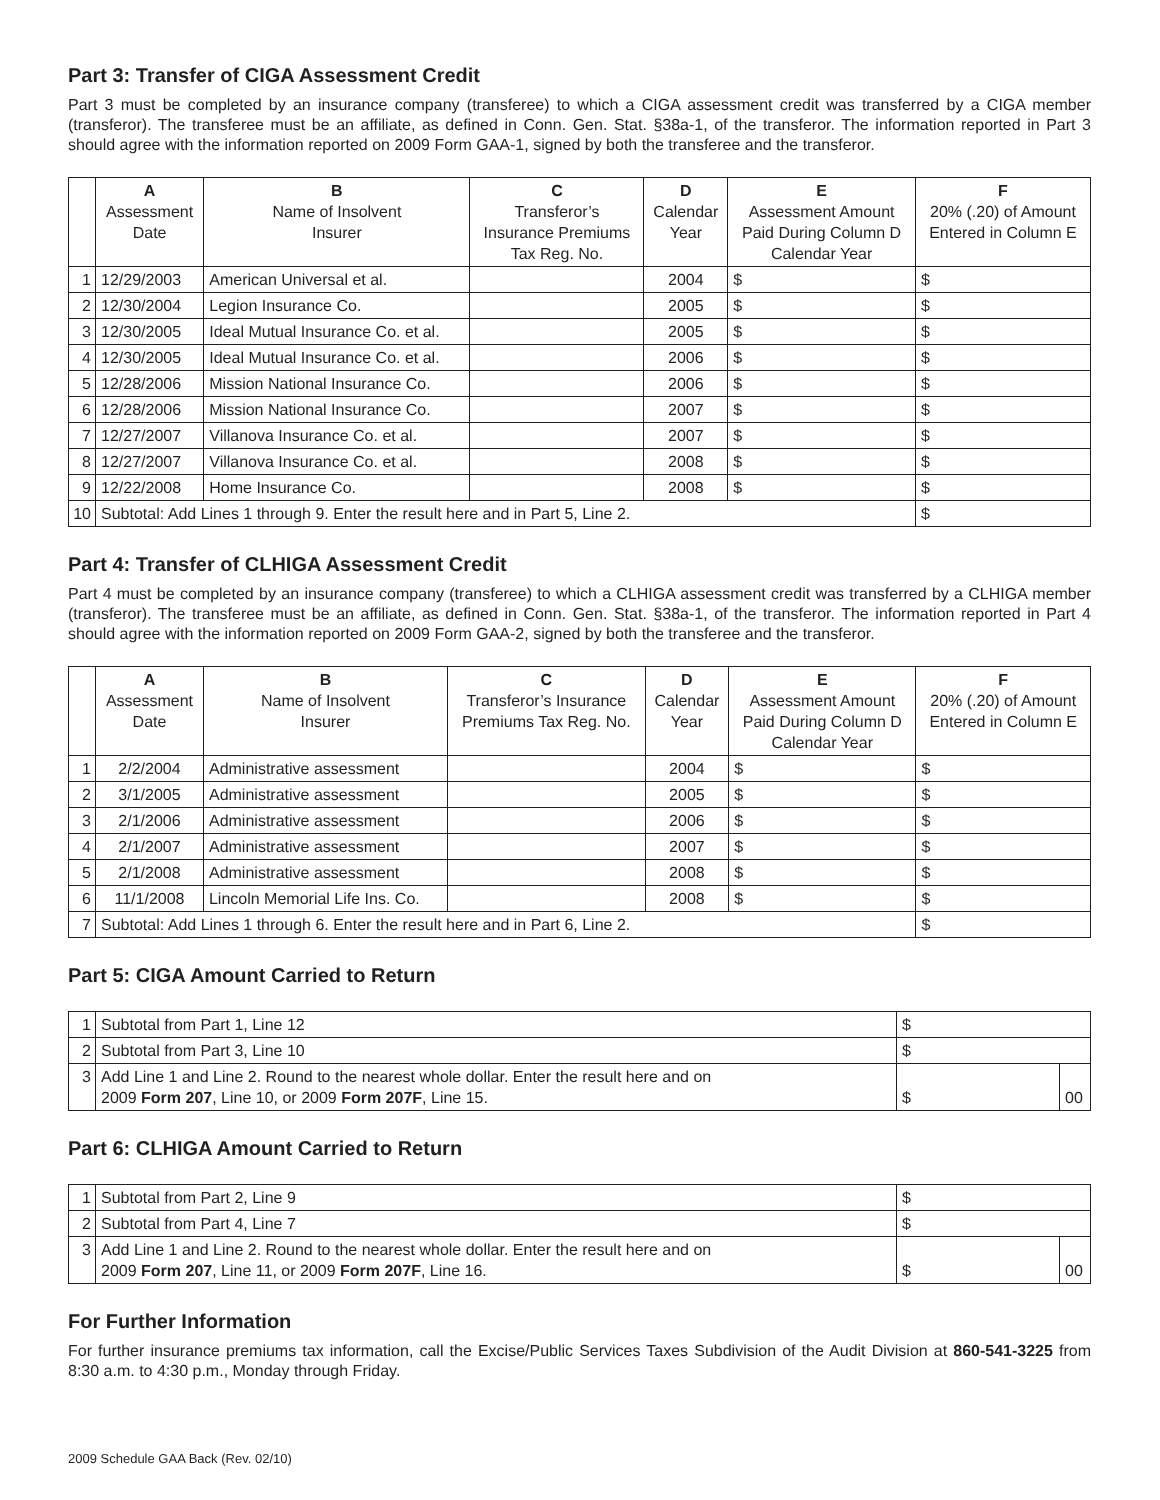Part 3: Transfer of CIGA Assessment Credit
Part 3 must be completed by an insurance company (transferee) to which a CIGA assessment credit was transferred by a CIGA member (transferor). The transferee must be an affiliate, as defined in Conn. Gen. Stat. §38a-1, of the transferor. The information reported in Part 3 should agree with the information reported on 2009 Form GAA-1, signed by both the transferee and the transferor.
| | A Assessment Date | B Name of Insolvent Insurer | C Transferor’s Insurance Premiums Tax Reg. No. | D Calendar Year | E Assessment Amount Paid During Column D Calendar Year | F 20% (.20) of Amount Entered in Column E |
| --- | --- | --- | --- | --- | --- | --- |
| 1 | 12/29/2003 | American Universal et al. | | 2004 | $ | $ |
| 2 | 12/30/2004 | Legion Insurance Co. | | 2005 | $ | $ |
| 3 | 12/30/2005 | Ideal Mutual Insurance Co. et al. | | 2005 | $ | $ |
| 4 | 12/30/2005 | Ideal Mutual Insurance Co. et al. | | 2006 | $ | $ |
| 5 | 12/28/2006 | Mission National Insurance Co. | | 2006 | $ | $ |
| 6 | 12/28/2006 | Mission National Insurance Co. | | 2007 | $ | $ |
| 7 | 12/27/2007 | Villanova Insurance Co. et al. | | 2007 | $ | $ |
| 8 | 12/27/2007 | Villanova Insurance Co. et al. | | 2008 | $ | $ |
| 9 | 12/22/2008 | Home Insurance Co. | | 2008 | $ | $ |
| 10 | Subtotal: Add Lines 1 through 9. Enter the result here and in Part 5, Line 2. | | | | | $ |
Part 4: Transfer of CLHIGA Assessment Credit
Part 4 must be completed by an insurance company (transferee) to which a CLHIGA assessment credit was transferred by a CLHIGA member (transferor). The transferee must be an affiliate, as defined in Conn. Gen. Stat. §38a-1, of the transferor. The information reported in Part 4 should agree with the information reported on 2009 Form GAA-2, signed by both the transferee and the transferor.
| | A Assessment Date | B Name of Insolvent Insurer | C Transferor’s Insurance Premiums Tax Reg. No. | D Calendar Year | E Assessment Amount Paid During Column D Calendar Year | F 20% (.20) of Amount Entered in Column E |
| --- | --- | --- | --- | --- | --- | --- |
| 1 | 2/2/2004 | Administrative assessment | | 2004 | $ | $ |
| 2 | 3/1/2005 | Administrative assessment | | 2005 | $ | $ |
| 3 | 2/1/2006 | Administrative assessment | | 2006 | $ | $ |
| 4 | 2/1/2007 | Administrative assessment | | 2007 | $ | $ |
| 5 | 2/1/2008 | Administrative assessment | | 2008 | $ | $ |
| 6 | 11/1/2008 | Lincoln Memorial Life Ins. Co. | | 2008 | $ | $ |
| 7 | Subtotal: Add Lines 1 through 6. Enter the result here and in Part 6, Line 2. | | | | | $ |
Part 5: CIGA Amount Carried to Return
| 1 | Subtotal from Part 1, Line 12 | $ | |
| 2 | Subtotal from Part 3, Line 10 | $ | |
| 3 | Add Line 1 and Line 2. Round to the nearest whole dollar. Enter the result here and on 2009 Form 207 , Line 10, or 2009 Form 207F , Line 15. | $ | 00 |
Part 6: CLHIGA Amount Carried to Return
| 1 | Subtotal from Part 2, Line 9 | $ | |
| 2 | Subtotal from Part 4, Line 7 | $ | |
| 3 | Add Line 1 and Line 2. Round to the nearest whole dollar. Enter the result here and on 2009 Form 207 , Line 11, or 2009 Form 207F , Line 16. | $ | 00 |
For Further Information
For further insurance premiums tax information, call the Excise/Public Services Taxes Subdivision of the Audit Division at 860-541-3225 from 8:30 a.m. to 4:30 p.m., Monday through Friday.
2009 Schedule GAA Back (Rev. 02/10)